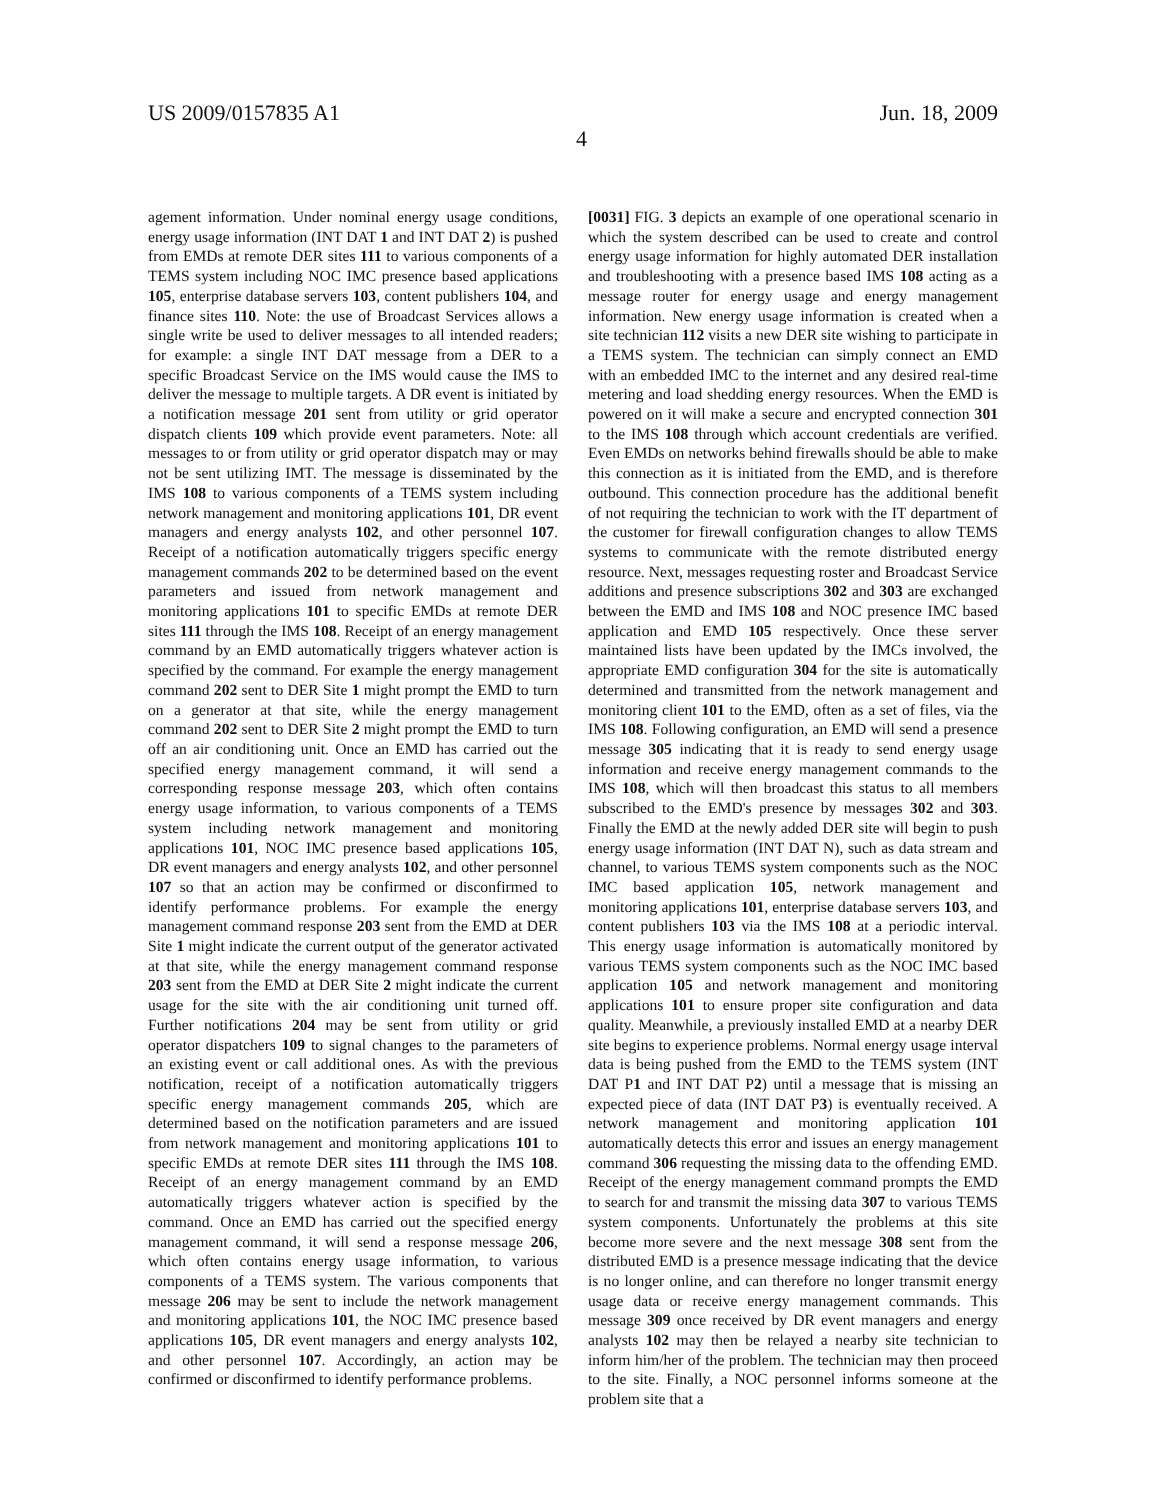US 2009/0157835 A1 Jun. 18, 2009
4
agement information. Under nominal energy usage conditions, energy usage information (INT DAT 1 and INT DAT 2) is pushed from EMDs at remote DER sites 111 to various components of a TEMS system including NOC IMC presence based applications 105, enterprise database servers 103, content publishers 104, and finance sites 110. Note: the use of Broadcast Services allows a single write be used to deliver messages to all intended readers; for example: a single INT DAT message from a DER to a specific Broadcast Service on the IMS would cause the IMS to deliver the message to multiple targets. A DR event is initiated by a notification message 201 sent from utility or grid operator dispatch clients 109 which provide event parameters. Note: all messages to or from utility or grid operator dispatch may or may not be sent utilizing IMT. The message is disseminated by the IMS 108 to various components of a TEMS system including network management and monitoring applications 101, DR event managers and energy analysts 102, and other personnel 107. Receipt of a notification automatically triggers specific energy management commands 202 to be determined based on the event parameters and issued from network management and monitoring applications 101 to specific EMDs at remote DER sites 111 through the IMS 108. Receipt of an energy management command by an EMD automatically triggers whatever action is specified by the command. For example the energy management command 202 sent to DER Site 1 might prompt the EMD to turn on a generator at that site, while the energy management command 202 sent to DER Site 2 might prompt the EMD to turn off an air conditioning unit. Once an EMD has carried out the specified energy management command, it will send a corresponding response message 203, which often contains energy usage information, to various components of a TEMS system including network management and monitoring applications 101, NOC IMC presence based applications 105, DR event managers and energy analysts 102, and other personnel 107 so that an action may be confirmed or disconfirmed to identify performance problems. For example the energy management command response 203 sent from the EMD at DER Site 1 might indicate the current output of the generator activated at that site, while the energy management command response 203 sent from the EMD at DER Site 2 might indicate the current usage for the site with the air conditioning unit turned off. Further notifications 204 may be sent from utility or grid operator dispatchers 109 to signal changes to the parameters of an existing event or call additional ones. As with the previous notification, receipt of a notification automatically triggers specific energy management commands 205, which are determined based on the notification parameters and are issued from network management and monitoring applications 101 to specific EMDs at remote DER sites 111 through the IMS 108. Receipt of an energy management command by an EMD automatically triggers whatever action is specified by the command. Once an EMD has carried out the specified energy management command, it will send a response message 206, which often contains energy usage information, to various components of a TEMS system. The various components that message 206 may be sent to include the network management and monitoring applications 101, the NOC IMC presence based applications 105, DR event managers and energy analysts 102, and other personnel 107. Accordingly, an action may be confirmed or disconfirmed to identify performance problems.
[0031] FIG. 3 depicts an example of one operational scenario in which the system described can be used to create and control energy usage information for highly automated DER installation and troubleshooting with a presence based IMS 108 acting as a message router for energy usage and energy management information. New energy usage information is created when a site technician 112 visits a new DER site wishing to participate in a TEMS system. The technician can simply connect an EMD with an embedded IMC to the internet and any desired real-time metering and load shedding energy resources. When the EMD is powered on it will make a secure and encrypted connection 301 to the IMS 108 through which account credentials are verified. Even EMDs on networks behind firewalls should be able to make this connection as it is initiated from the EMD, and is therefore outbound. This connection procedure has the additional benefit of not requiring the technician to work with the IT department of the customer for firewall configuration changes to allow TEMS systems to communicate with the remote distributed energy resource. Next, messages requesting roster and Broadcast Service additions and presence subscriptions 302 and 303 are exchanged between the EMD and IMS 108 and NOC presence IMC based application and EMD 105 respectively. Once these server maintained lists have been updated by the IMCs involved, the appropriate EMD configuration 304 for the site is automatically determined and transmitted from the network management and monitoring client 101 to the EMD, often as a set of files, via the IMS 108. Following configuration, an EMD will send a presence message 305 indicating that it is ready to send energy usage information and receive energy management commands to the IMS 108, which will then broadcast this status to all members subscribed to the EMD's presence by messages 302 and 303. Finally the EMD at the newly added DER site will begin to push energy usage information (INT DAT N), such as data stream and channel, to various TEMS system components such as the NOC IMC based application 105, network management and monitoring applications 101, enterprise database servers 103, and content publishers 103 via the IMS 108 at a periodic interval. This energy usage information is automatically monitored by various TEMS system components such as the NOC IMC based application 105 and network management and monitoring applications 101 to ensure proper site configuration and data quality. Meanwhile, a previously installed EMD at a nearby DER site begins to experience problems. Normal energy usage interval data is being pushed from the EMD to the TEMS system (INT DAT P1 and INT DAT P2) until a message that is missing an expected piece of data (INT DAT P3) is eventually received. A network management and monitoring application 101 automatically detects this error and issues an energy management command 306 requesting the missing data to the offending EMD. Receipt of the energy management command prompts the EMD to search for and transmit the missing data 307 to various TEMS system components. Unfortunately the problems at this site become more severe and the next message 308 sent from the distributed EMD is a presence message indicating that the device is no longer online, and can therefore no longer transmit energy usage data or receive energy management commands. This message 309 once received by DR event managers and energy analysts 102 may then be relayed a nearby site technician to inform him/her of the problem. The technician may then proceed to the site. Finally, a NOC personnel informs someone at the problem site that a